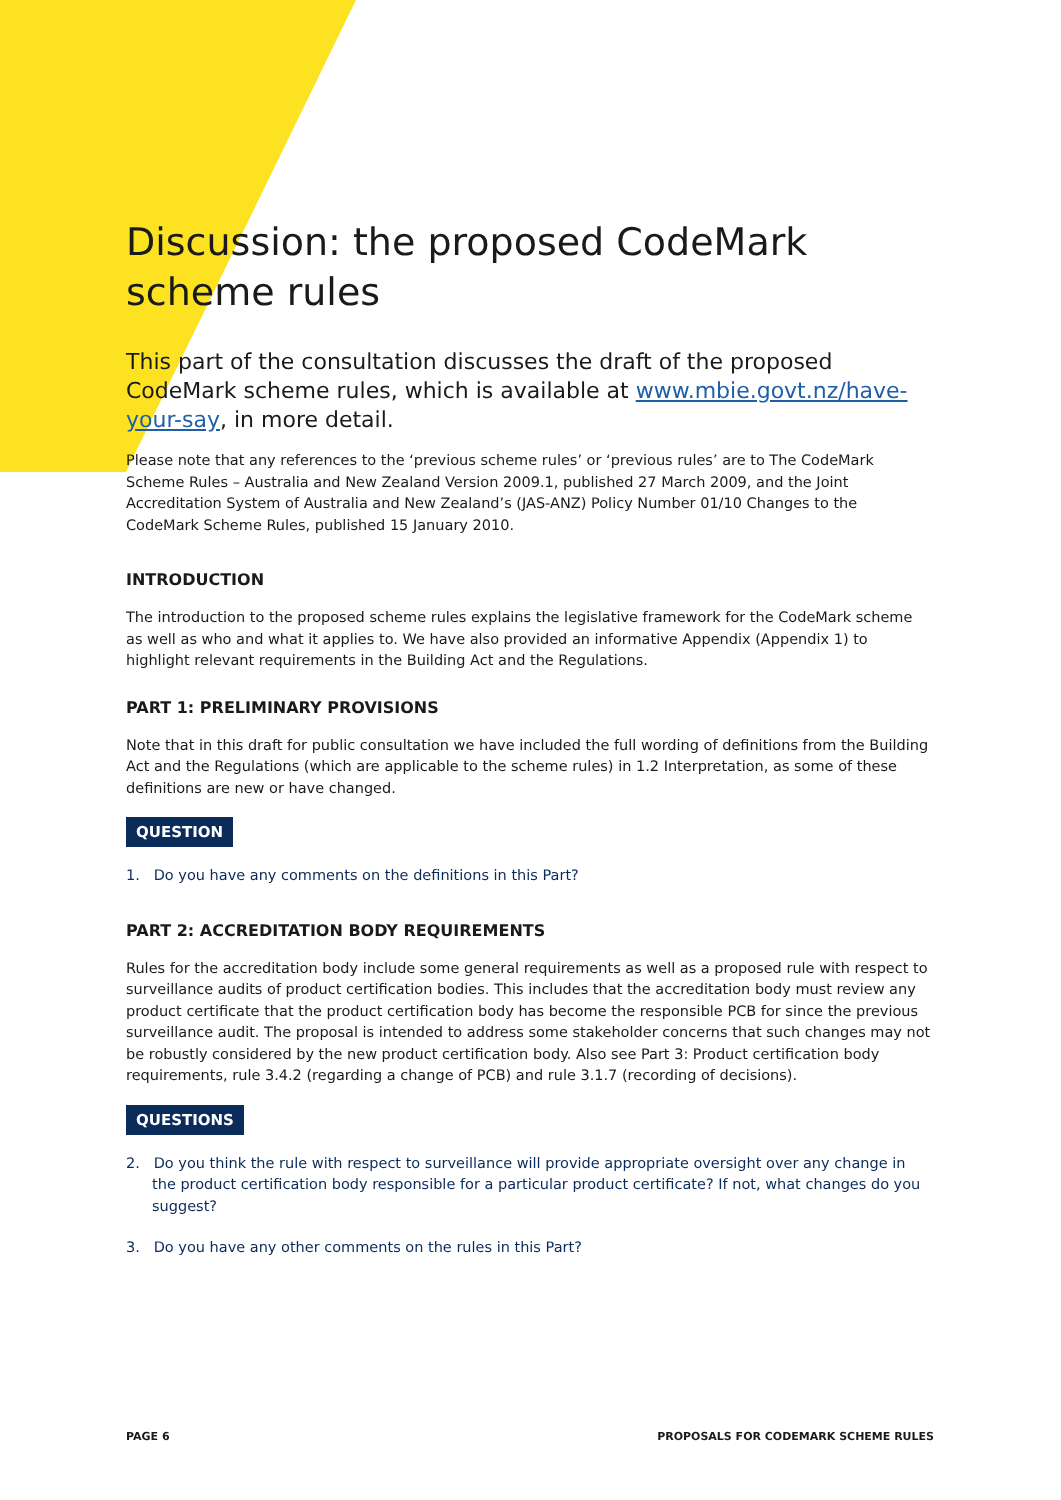Discussion: the proposed CodeMark scheme rules
This part of the consultation discusses the draft of the proposed CodeMark scheme rules, which is available at www.mbie.govt.nz/have-your-say, in more detail.
Please note that any references to the ‘previous scheme rules’ or ‘previous rules’ are to The CodeMark Scheme Rules – Australia and New Zealand Version 2009.1, published 27 March 2009, and the Joint Accreditation System of Australia and New Zealand’s (JAS-ANZ) Policy Number 01/10 Changes to the CodeMark Scheme Rules, published 15 January 2010.
INTRODUCTION
The introduction to the proposed scheme rules explains the legislative framework for the CodeMark scheme as well as who and what it applies to. We have also provided an informative Appendix (Appendix 1) to highlight relevant requirements in the Building Act and the Regulations.
PART 1: PRELIMINARY PROVISIONS
Note that in this draft for public consultation we have included the full wording of definitions from the Building Act and the Regulations (which are applicable to the scheme rules) in 1.2 Interpretation, as some of these definitions are new or have changed.
QUESTION
1. Do you have any comments on the definitions in this Part?
PART 2: ACCREDITATION BODY REQUIREMENTS
Rules for the accreditation body include some general requirements as well as a proposed rule with respect to surveillance audits of product certification bodies. This includes that the accreditation body must review any product certificate that the product certification body has become the responsible PCB for since the previous surveillance audit. The proposal is intended to address some stakeholder concerns that such changes may not be robustly considered by the new product certification body. Also see Part 3: Product certification body requirements, rule 3.4.2 (regarding a change of PCB) and rule 3.1.7 (recording of decisions).
QUESTIONS
2. Do you think the rule with respect to surveillance will provide appropriate oversight over any change in the product certification body responsible for a particular product certificate? If not, what changes do you suggest?
3. Do you have any other comments on the rules in this Part?
PAGE 6 PROPOSALS FOR CODEMARK SCHEME RULES